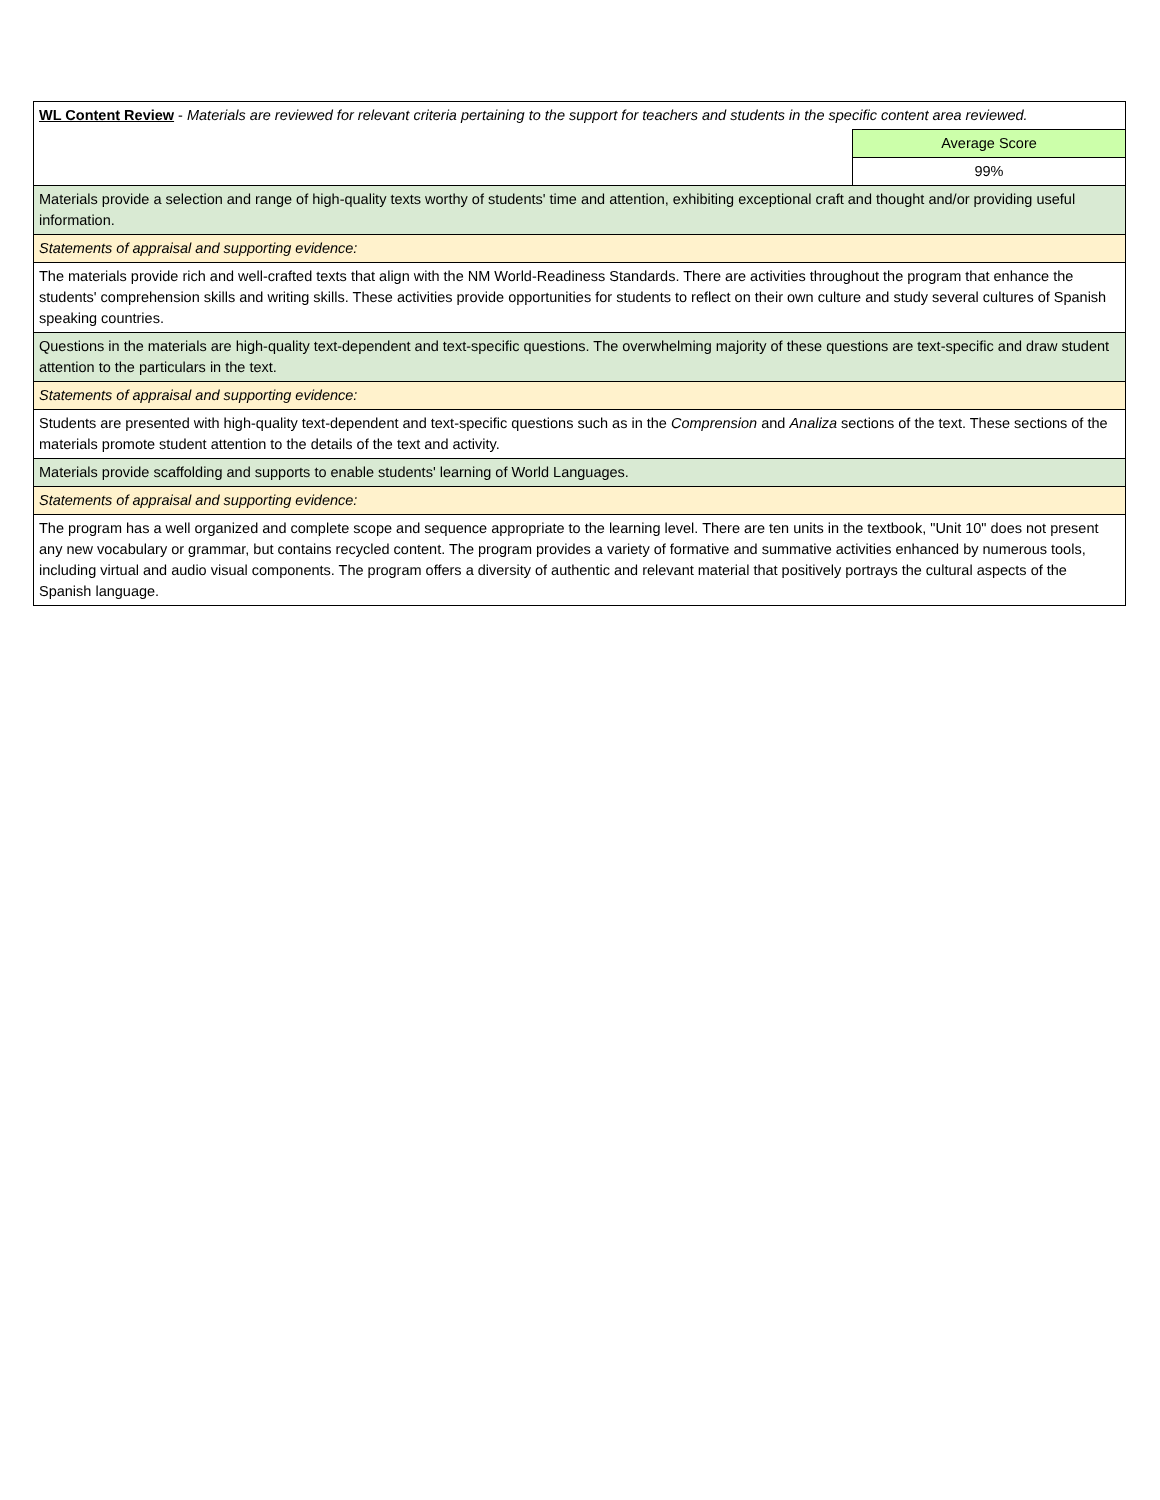| WL Content Review - Materials are reviewed for relevant criteria pertaining to the support for teachers and students in the specific content area reviewed. | |
| | Average Score |
| | 99% |
| Materials provide a selection and range of high-quality texts worthy of students' time and attention, exhibiting exceptional craft and thought and/or providing useful information. | |
| Statements of appraisal and supporting evidence: | |
| The materials provide rich and well-crafted texts that align with the NM World-Readiness Standards. There are activities throughout the program that enhance the students' comprehension skills and writing skills. These activities provide opportunities for students to reflect on their own culture and study several cultures of Spanish speaking countries. | |
| Questions in the materials are high-quality text-dependent and text-specific questions. The overwhelming majority of these questions are text-specific and draw student attention to the particulars in the text. | |
| Statements of appraisal and supporting evidence: | |
| Students are presented with high-quality text-dependent and text-specific questions such as in the Comprension and Analiza sections of the text. These sections of the materials promote student attention to the details of the text and activity. | |
| Materials provide scaffolding and supports to enable students' learning of World Languages. | |
| Statements of appraisal and supporting evidence: | |
| The program has a well organized and complete scope and sequence appropriate to the learning level. There are ten units in the textbook, "Unit 10" does not present any new vocabulary or grammar, but contains recycled content. The program provides a variety of formative and summative activities enhanced by numerous tools, including virtual and audio visual components. The program offers a diversity of authentic and relevant material that positively portrays the cultural aspects of the Spanish language. | |